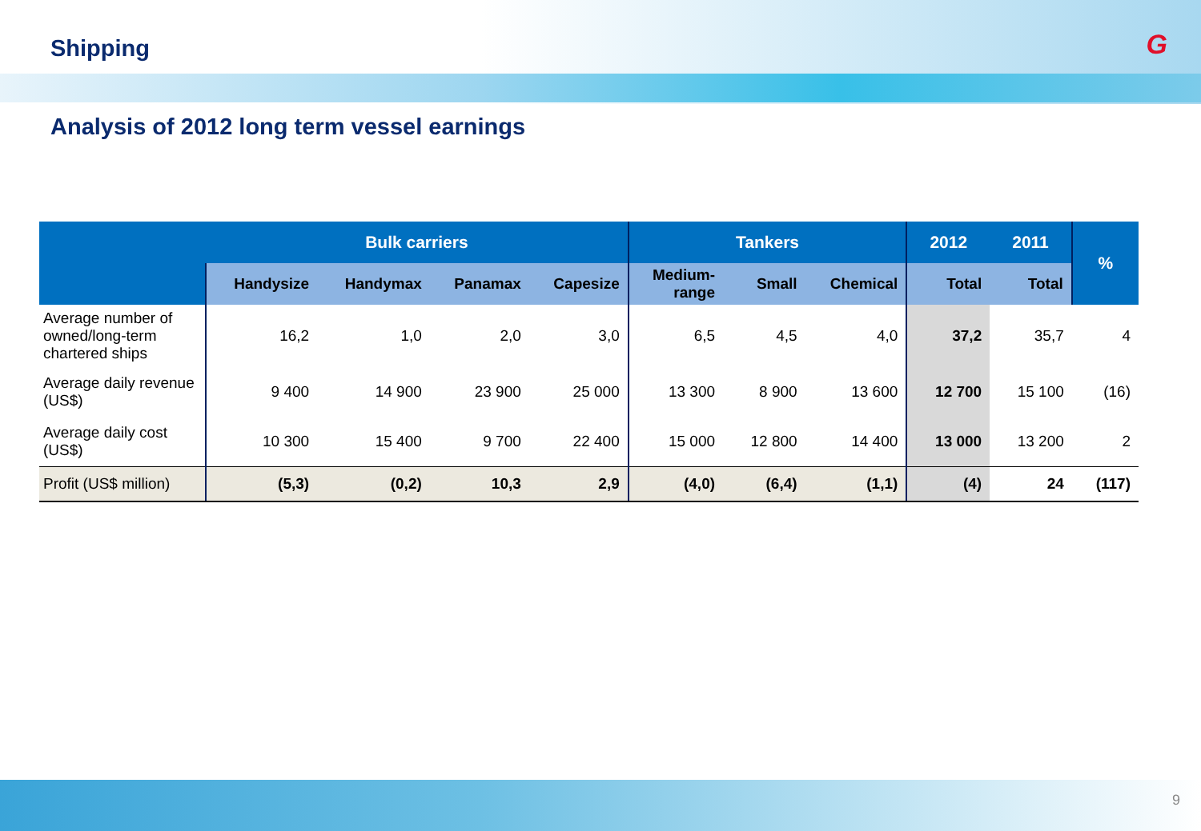Shipping G
Analysis of 2012 long term vessel earnings
| | Bulk carriers | | | | Tankers | | | 2012 | 2011 | % |
| --- | --- | --- | --- | --- | --- | --- | --- | --- | --- | --- |
| | Handysize | Handymax | Panamax | Capesize | Medium- range | Small | Chemical | Total | Total | |
| Average number of owned/long-term chartered ships | 16,2 | 1,0 | 2,0 | 3,0 | 6,5 | 4,5 | 4,0 | 37,2 | 35,7 | 4 |
| Average daily revenue (US$) | 9 400 | 14 900 | 23 900 | 25 000 | 13 300 | 8 900 | 13 600 | 12 700 | 15 100 | (16) |
| Average daily cost (US$) | 10 300 | 15 400 | 9 700 | 22 400 | 15 000 | 12 800 | 14 400 | 13 000 | 13 200 | 2 |
| Profit (US$ million) | (5,3) | (0,2) | 10,3 | 2,9 | (4,0) | (6,4) | (1,1) | (4) | 24 | (117) |
9